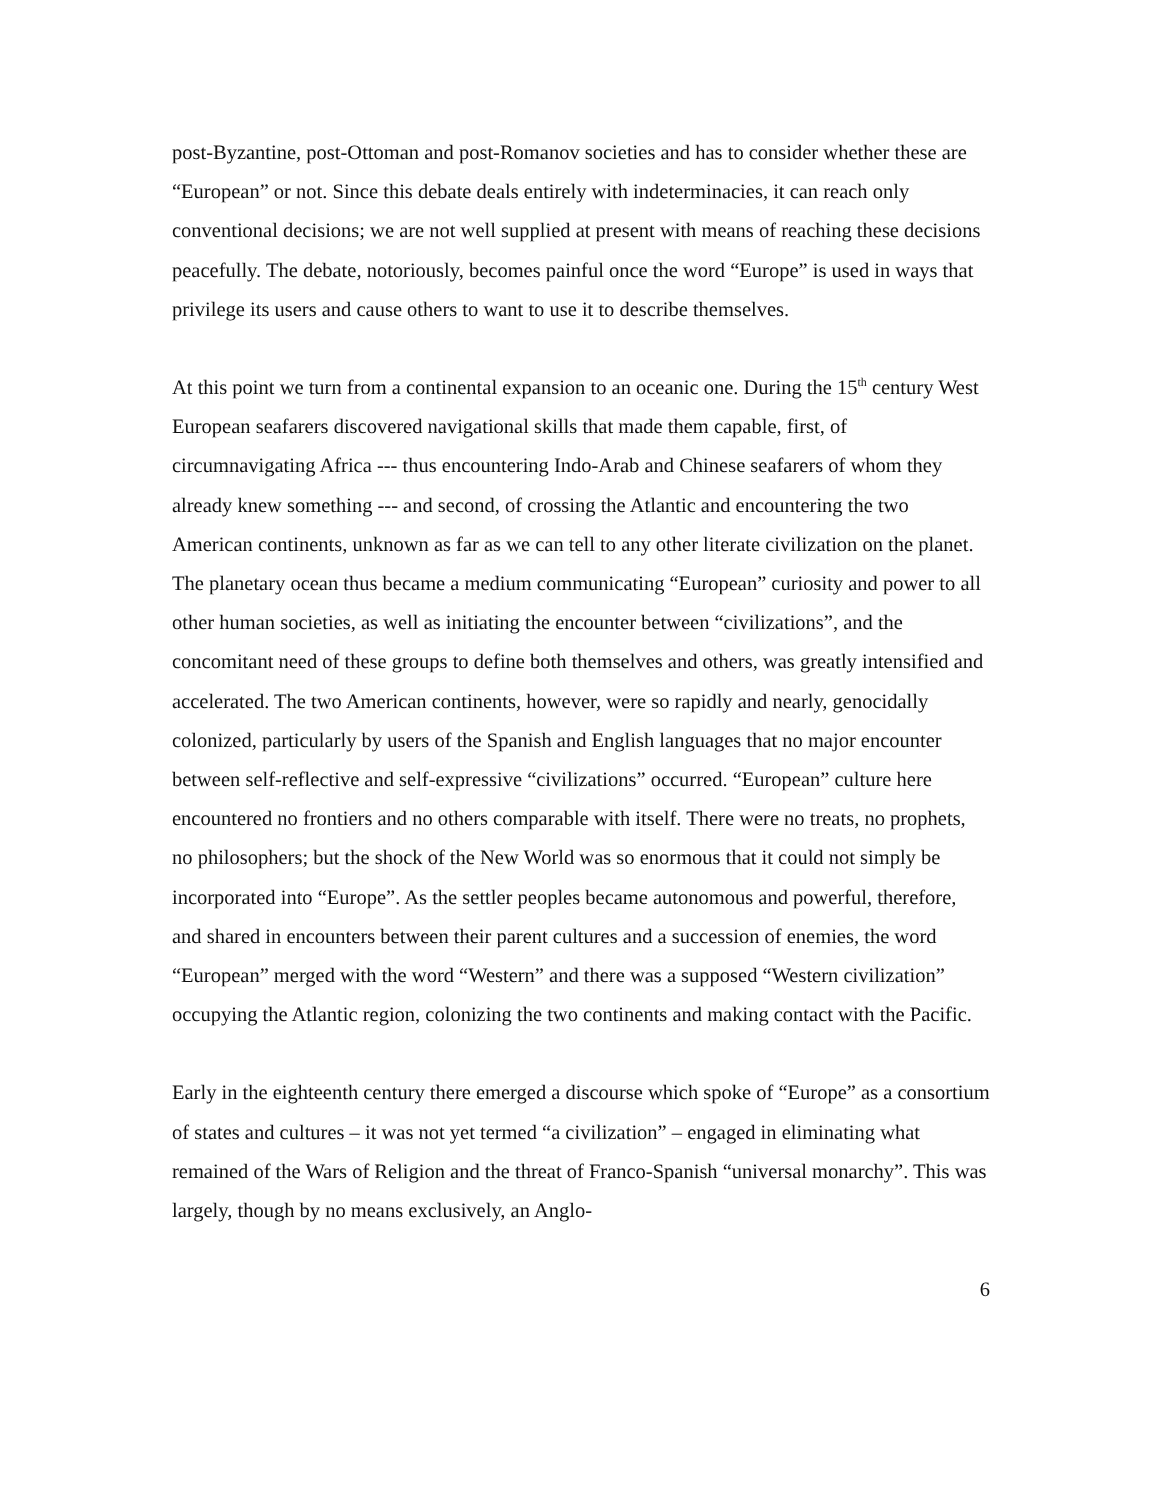post-Byzantine, post-Ottoman and post-Romanov societies and has to consider whether these are “European” or not. Since this debate deals entirely with indeterminacies, it can reach only conventional decisions; we are not well supplied at present with means of reaching these decisions peacefully. The debate, notoriously, becomes painful once the word “Europe” is used in ways that privilege its users and cause others to want to use it to describe themselves.
At this point we turn from a continental expansion to an oceanic one. During the 15<sup>th</sup> century West European seafarers discovered navigational skills that made them capable, first, of circumnavigating Africa --- thus encountering Indo-Arab and Chinese seafarers of whom they already knew something --- and second, of crossing the Atlantic and encountering the two American continents, unknown as far as we can tell to any other literate civilization on the planet. The planetary ocean thus became a medium communicating “European” curiosity and power to all other human societies, as well as initiating the encounter between “civilizations”, and the concomitant need of these groups to define both themselves and others, was greatly intensified and accelerated. The two American continents, however, were so rapidly and nearly, genocidally colonized, particularly by users of the Spanish and English languages that no major encounter between self-reflective and self-expressive “civilizations” occurred. “European” culture here encountered no frontiers and no others comparable with itself. There were no treats, no prophets, no philosophers; but the shock of the New World was so enormous that it could not simply be incorporated into “Europe”. As the settler peoples became autonomous and powerful, therefore, and shared in encounters between their parent cultures and a succession of enemies, the word “European” merged with the word “Western” and there was a supposed “Western civilization” occupying the Atlantic region, colonizing the two continents and making contact with the Pacific.
Early in the eighteenth century there emerged a discourse which spoke of “Europe” as a consortium of states and cultures – it was not yet termed “a civilization” – engaged in eliminating what remained of the Wars of Religion and the threat of Franco-Spanish “universal monarchy”. This was largely, though by no means exclusively, an Anglo-
6